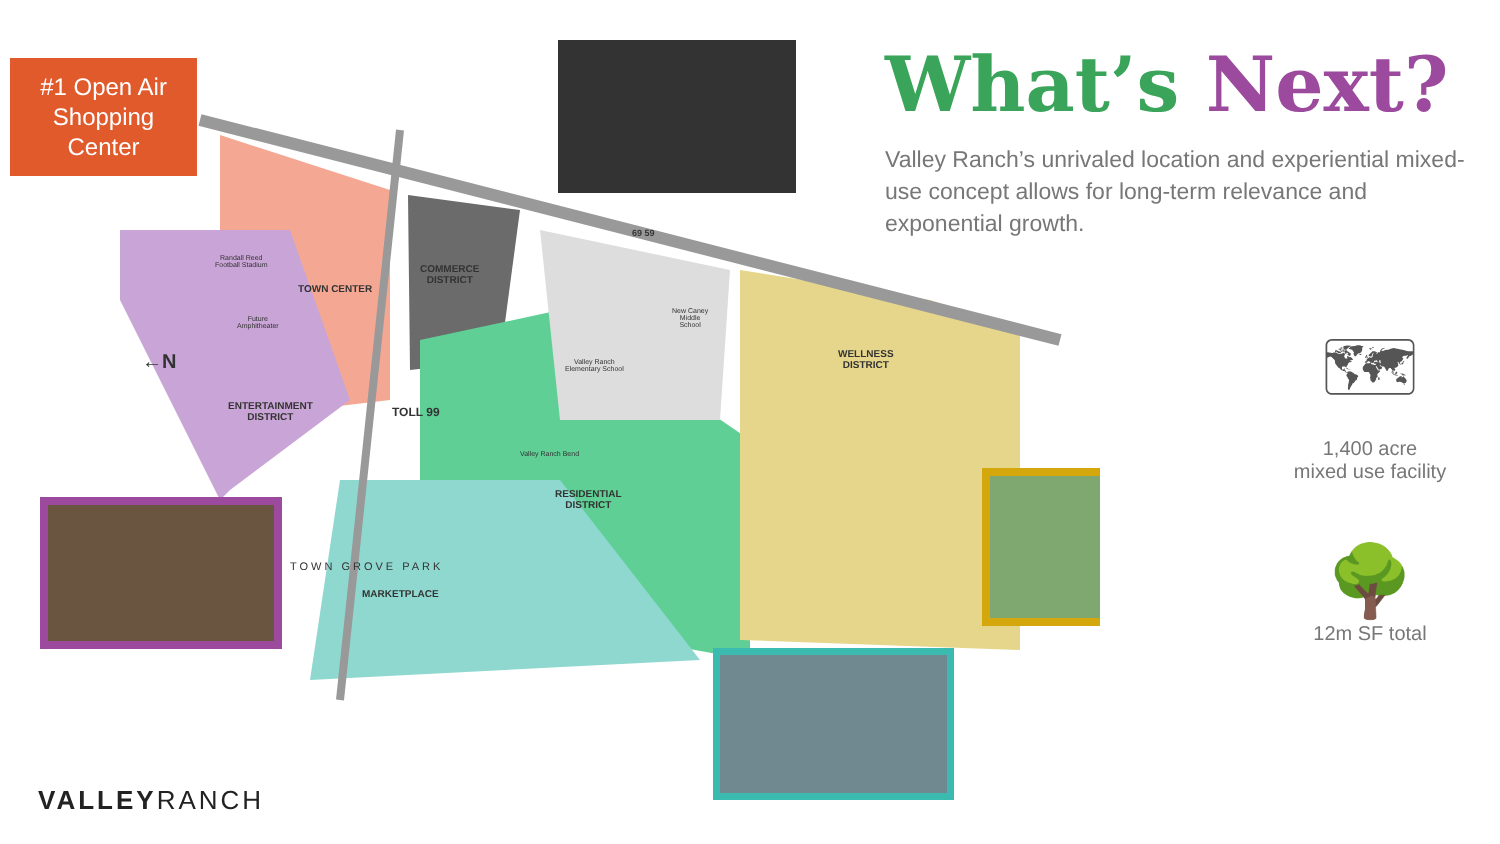#1 Open Air
Shopping
Center
TOWN CENTER
COMMERCE
DISTRICT
ENTERTAINMENT
DISTRICT
RESIDENTIAL
DISTRICT
MARKETPLACE
WELLNESS
DISTRICT
Randall Reed
Football Stadium
Future
Amphitheater
Valley Ranch
Elementary School
New Caney
Middle
School
Valley Ranch Bend
TOWN GROVE PARK
69 59
TOLL 99
←N
What’s Next?
Valley Ranch’s unrivaled location and experiential mixed-use concept allows for long-term relevance and exponential growth.
🗺
1,400 acre
mixed use facility
🌳
12m SF total
VALLEYRANCH